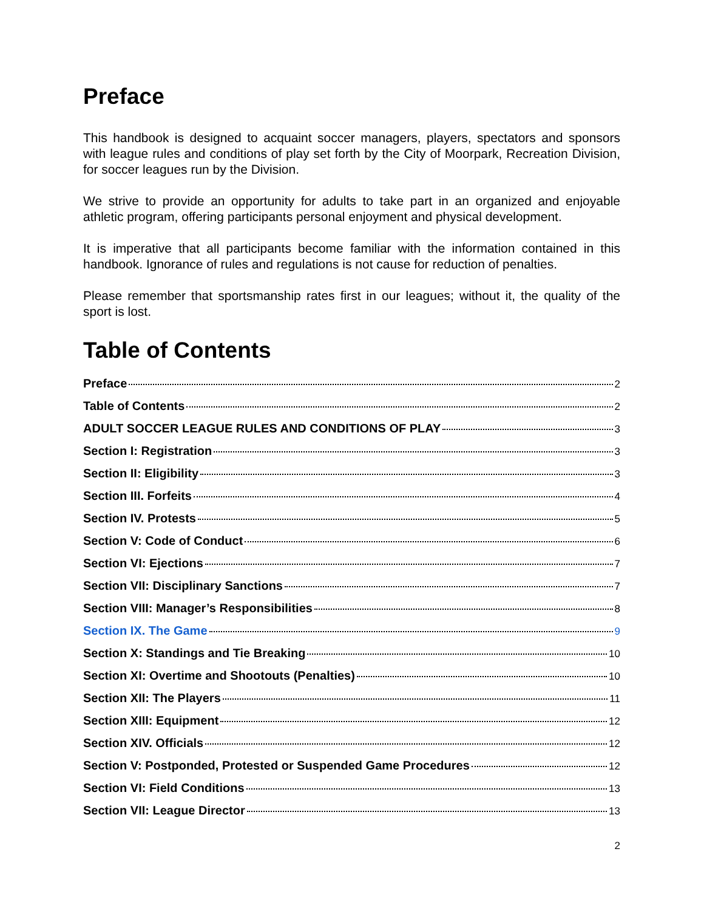Preface
This handbook is designed to acquaint soccer managers, players, spectators and sponsors with league rules and conditions of play set forth by the City of Moorpark, Recreation Division, for soccer leagues run by the Division.
We strive to provide an opportunity for adults to take part in an organized and enjoyable athletic program, offering participants personal enjoyment and physical development.
It is imperative that all participants become familiar with the information contained in this handbook. Ignorance of rules and regulations is not cause for reduction of penalties.
Please remember that sportsmanship rates first in our leagues; without it, the quality of the sport is lost.
Table of Contents
Preface 2
Table of Contents 2
ADULT SOCCER LEAGUE RULES AND CONDITIONS OF PLAY 3
Section I: Registration 3
Section II: Eligibility 3
Section III. Forfeits 4
Section IV. Protests 5
Section V: Code of Conduct 6
Section VI: Ejections 7
Section VII: Disciplinary Sanctions 7
Section VIII: Manager’s Responsibilities 8
Section IX. The Game 9
Section X: Standings and Tie Breaking 10
Section XI: Overtime and Shootouts (Penalties) 10
Section XII: The Players 11
Section XIII: Equipment 12
Section XIV. Officials 12
Section V: Postponded, Protested or Suspended Game Procedures 12
Section VI: Field Conditions 13
Section VII: League Director 13
2